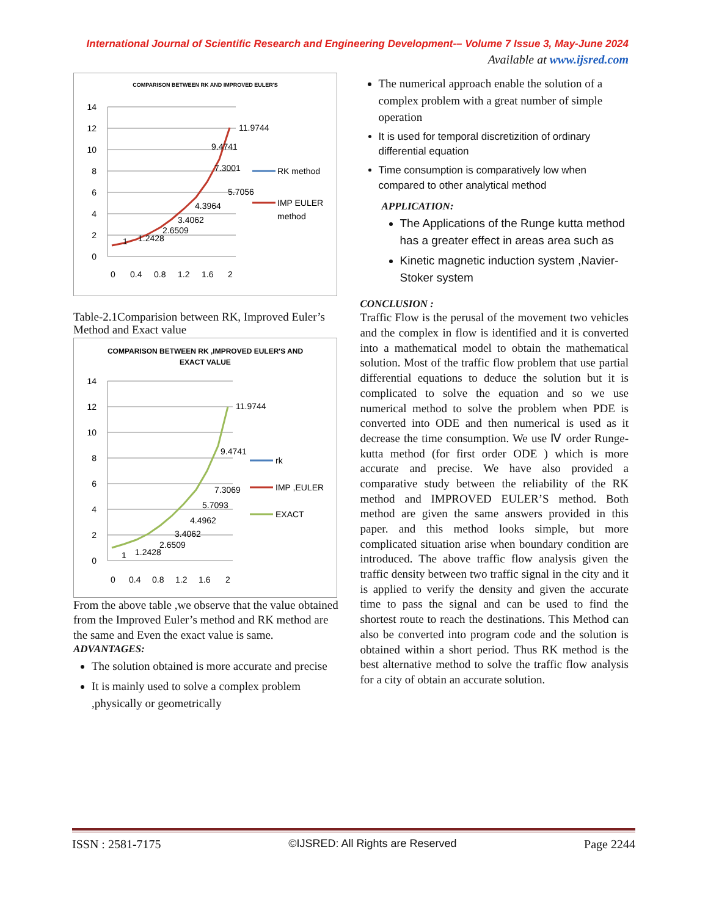International Journal of Scientific Research and Engineering Development-– Volume 7 Issue 3, May-June 2024
Available at www.ijsred.com
COMPARISON BETWEEN RK AND IMPROVED EULER'S
14
12
10
8
6
4
2
0
0
0.4
0.8
1.2
1.6
2
11.9744
5.7056
9.4741
7.3001
4.3964
3.4062
2.6509
1.2428
1
RK method
IMP EULER
method
Table-2.1Comparision between RK, Improved Euler’s Method and Exact value
COMPARISON BETWEEN RK ,IMPROVED EULER'S AND
EXACT VALUE
14
12
10
8
6
4
2
0
0
0.4
0.8
1.2
1.6
2
11.9744
9.4741
7.3069
5.7093
4.4962
3.4062
2.6509
1.2428
1
rk
IMP ,EULER
EXACT
From the above table ,we observe that the value obtained from the Improved Euler’s method and RK method are the same and Even the exact value is same.
ADVANTAGES:
The solution obtained is more accurate and precise
It is mainly used to solve a complex problem ,physically or geometrically
The numerical approach enable the solution of a complex problem with a great number of simple operation
It is used for temporal discretizition of ordinary differential equation
Time consumption is comparatively low when compared to other analytical method
APPLICATION:
The Applications of the Runge kutta method has a greater effect in areas area such as
Kinetic magnetic induction system ,Navier-Stoker system
CONCLUSION :
Traffic Flow is the perusal of the movement two vehicles and the complex in flow is identified and it is converted into a mathematical model to obtain the mathematical solution. Most of the traffic flow problem that use partial differential equations to deduce the solution but it is complicated to solve the equation and so we use numerical method to solve the problem when PDE is converted into ODE and then numerical is used as it decrease the time consumption. We use Ⅳ order Runge-kutta method (for first order ODE ) which is more accurate and precise. We have also provided a comparative study between the reliability of the RK method and IMPROVED EULER’S method. Both method are given the same answers provided in this paper. and this method looks simple, but more complicated situation arise when boundary condition are introduced. The above traffic flow analysis given the traffic density between two traffic signal in the city and it is applied to verify the density and given the accurate time to pass the signal and can be used to find the shortest route to reach the destinations. This Method can also be converted into program code and the solution is obtained within a short period. Thus RK method is the best alternative method to solve the traffic flow analysis for a city of obtain an accurate solution.
ISSN : 2581-7175 ©IJSRED: All Rights are Reserved Page 2244